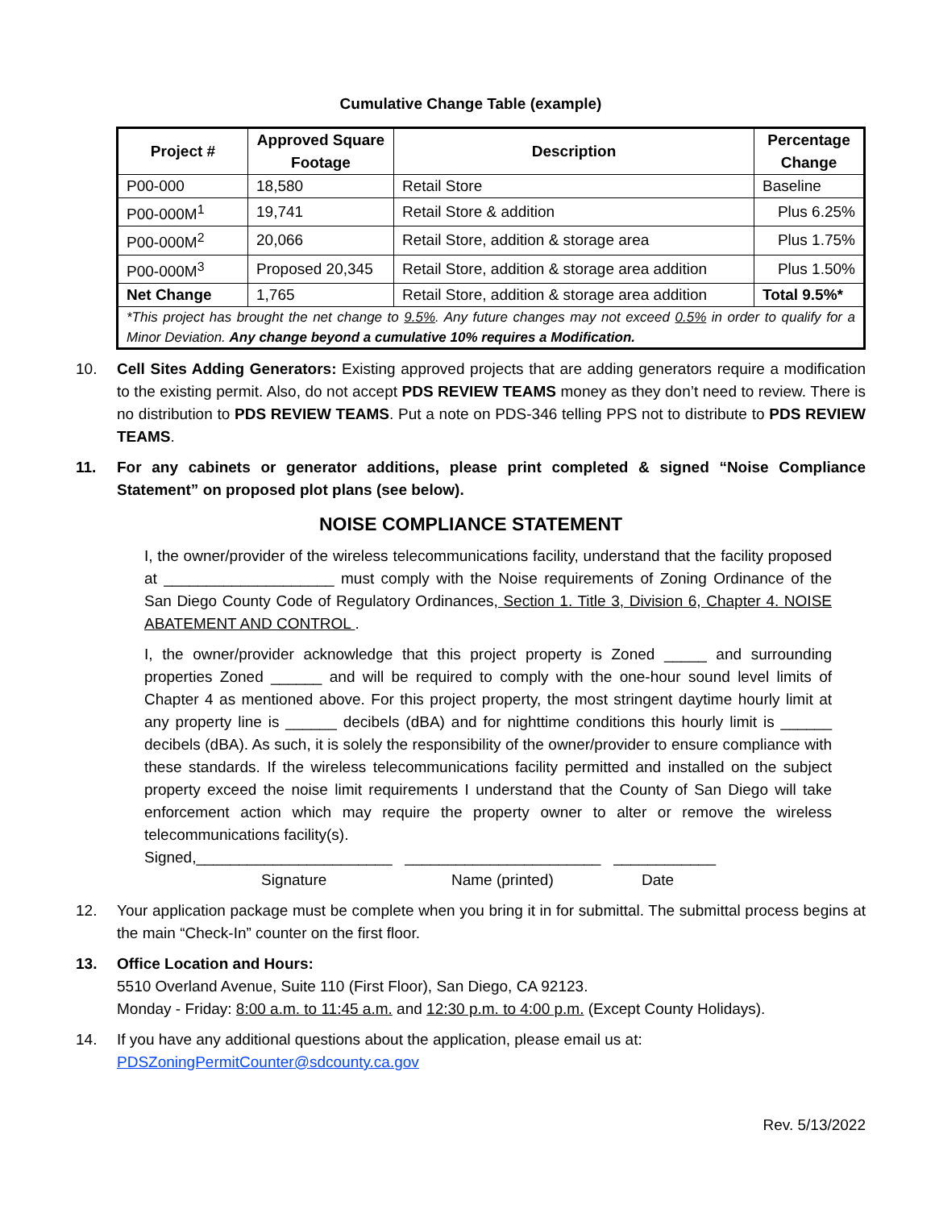Cumulative Change Table (example)
| Project # | Approved Square Footage | Description | Percentage Change |
| --- | --- | --- | --- |
| P00-000 | 18,580 | Retail Store | Baseline |
| P00-000M<sup>1</sup> | 19,741 | Retail Store & addition | Plus 6.25% |
| P00-000M<sup>2</sup> | 20,066 | Retail Store, addition & storage area | Plus 1.75% |
| P00-000M<sup>3</sup> | Proposed 20,345 | Retail Store, addition & storage area addition | Plus 1.50% |
| Net Change | 1,765 | Retail Store, addition & storage area addition | Total 9.5%* |
| *This project has brought the net change to 9.5% . Any future changes may not exceed 0.5% in order to qualify for a Minor Deviation. Any change beyond a cumulative 10% requires a Modification. | | | |
10. Cell Sites Adding Generators: Existing approved projects that are adding generators require a modification to the existing permit. Also, do not accept PDS REVIEW TEAMS money as they don’t need to review. There is no distribution to PDS REVIEW TEAMS. Put a note on PDS-346 telling PPS not to distribute to PDS REVIEW TEAMS.
11. For any cabinets or generator additions, please print completed & signed “Noise Compliance Statement” on proposed plot plans (see below).
NOISE COMPLIANCE STATEMENT
I, the owner/provider of the wireless telecommunications facility, understand that the facility proposed at ____________________ must comply with the Noise requirements of Zoning Ordinance of the San Diego County Code of Regulatory Ordinances, Section 1. Title 3, Division 6, Chapter 4. NOISE ABATEMENT AND CONTROL .
I, the owner/provider acknowledge that this project property is Zoned _____ and surrounding properties Zoned ______ and will be required to comply with the one-hour sound level limits of Chapter 4 as mentioned above. For this project property, the most stringent daytime hourly limit at any property line is ______ decibels (dBA) and for nighttime conditions this hourly limit is ______ decibels (dBA). As such, it is solely the responsibility of the owner/provider to ensure compliance with these standards. If the wireless telecommunications facility permitted and installed on the subject property exceed the noise limit requirements I understand that the County of San Diego will take enforcement action which may require the property owner to alter or remove the wireless telecommunications facility(s).
Signed,_______________________ _______________________ ____________
Signature Name (printed) Date
12. Your application package must be complete when you bring it in for submittal. The submittal process begins at the main “Check-In” counter on the first floor.
13. Office Location and Hours:
5510 Overland Avenue, Suite 110 (First Floor), San Diego, CA 92123.
Monday - Friday: 8:00 a.m. to 11:45 a.m. and 12:30 p.m. to 4:00 p.m. (Except County Holidays).
14. If you have any additional questions about the application, please email us at:
PDSZoningPermitCounter@sdcounty.ca.gov
Rev. 5/13/2022